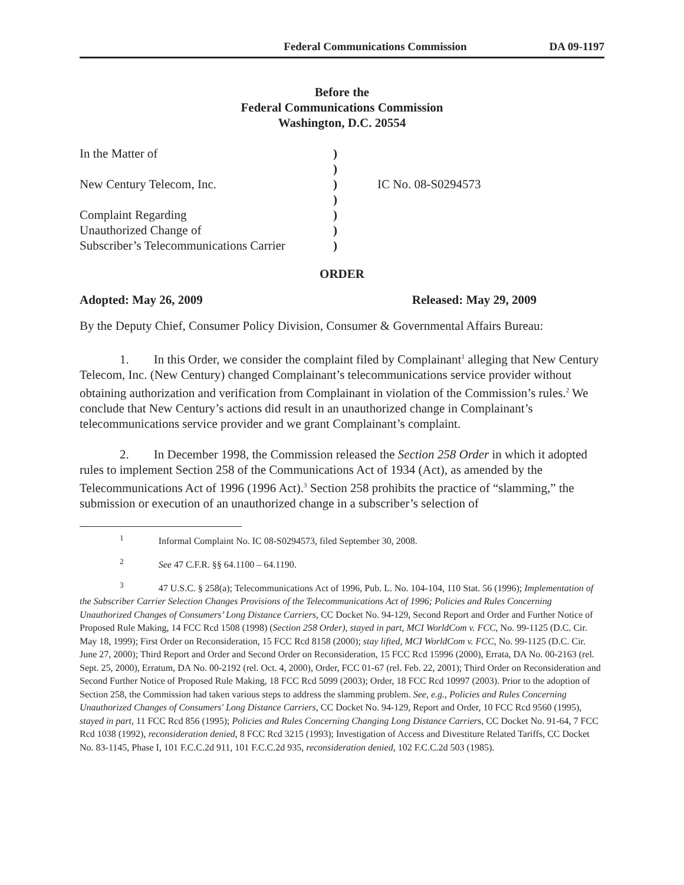Federal Communications Commission DA 09-1197
Before the
Federal Communications Commission
Washington, D.C. 20554
In the Matter of
)
)
New Century Telecom, Inc.
)
IC No. 08-S0294573
)
Complaint Regarding
)
Unauthorized Change of
)
Subscriber’s Telecommunications Carrier
)
ORDER
Adopted: May 26, 2009 Released: May 29, 2009
By the Deputy Chief, Consumer Policy Division, Consumer & Governmental Affairs Bureau:
1. In this Order, we consider the complaint filed by Complainant<sup>1</sup> alleging that New Century Telecom, Inc. (New Century) changed Complainant’s telecommunications service provider without obtaining authorization and verification from Complainant in violation of the Commission’s rules.<sup>2</sup> We conclude that New Century’s actions did result in an unauthorized change in Complainant’s telecommunications service provider and we grant Complainant’s complaint.
2. In December 1998, the Commission released the Section 258 Order in which it adopted rules to implement Section 258 of the Communications Act of 1934 (Act), as amended by the Telecommunications Act of 1996 (1996 Act).<sup>3</sup> Section 258 prohibits the practice of “slamming,” the submission or execution of an unauthorized change in a subscriber’s selection of
<sup>1</sup> Informal Complaint No. IC 08-S0294573, filed September 30, 2008.
<sup>2</sup> See 47 C.F.R. §§ 64.1100 – 64.1190.
<sup>3</sup> 47 U.S.C. § 258(a); Telecommunications Act of 1996, Pub. L. No. 104-104, 110 Stat. 56 (1996); Implementation of the Subscriber Carrier Selection Changes Provisions of the Telecommunications Act of 1996; Policies and Rules Concerning Unauthorized Changes of Consumers’ Long Distance Carriers, CC Docket No. 94-129, Second Report and Order and Further Notice of Proposed Rule Making, 14 FCC Rcd 1508 (1998) (Section 258 Order), stayed in part, MCI WorldCom v. FCC, No. 99-1125 (D.C. Cir. May 18, 1999); First Order on Reconsideration, 15 FCC Rcd 8158 (2000); stay lifted, MCI WorldCom v. FCC, No. 99-1125 (D.C. Cir. June 27, 2000); Third Report and Order and Second Order on Reconsideration, 15 FCC Rcd 15996 (2000), Errata, DA No. 00-2163 (rel. Sept. 25, 2000), Erratum, DA No. 00-2192 (rel. Oct. 4, 2000), Order, FCC 01-67 (rel. Feb. 22, 2001); Third Order on Reconsideration and Second Further Notice of Proposed Rule Making, 18 FCC Rcd 5099 (2003); Order, 18 FCC Rcd 10997 (2003). Prior to the adoption of Section 258, the Commission had taken various steps to address the slamming problem. See, e.g., Policies and Rules Concerning Unauthorized Changes of Consumers' Long Distance Carriers, CC Docket No. 94-129, Report and Order, 10 FCC Rcd 9560 (1995), stayed in part, 11 FCC Rcd 856 (1995); Policies and Rules Concerning Changing Long Distance Carriers, CC Docket No. 91-64, 7 FCC Rcd 1038 (1992), reconsideration denied, 8 FCC Rcd 3215 (1993); Investigation of Access and Divestiture Related Tariffs, CC Docket No. 83-1145, Phase I, 101 F.C.C.2d 911, 101 F.C.C.2d 935, reconsideration denied, 102 F.C.C.2d 503 (1985).